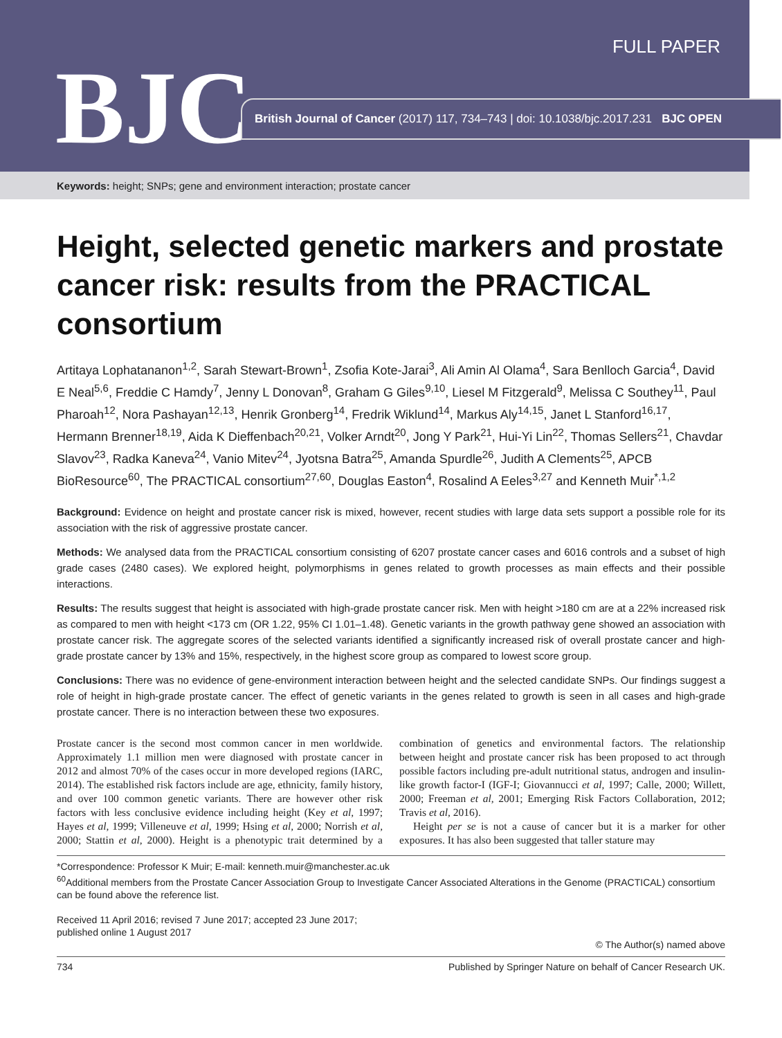FULL PAPER
BJC
British Journal of Cancer (2017) 117, 734–743 | doi: 10.1038/bjc.2017.231 BJC OPEN
Keywords: height; SNPs; gene and environment interaction; prostate cancer
Height, selected genetic markers and prostate cancer risk: results from the PRACTICAL consortium
Artitaya Lophatananon<sup>1,2</sup>, Sarah Stewart-Brown<sup>1</sup>, Zsofia Kote-Jarai<sup>3</sup>, Ali Amin Al Olama<sup>4</sup>, Sara Benlloch Garcia<sup>4</sup>, David E Neal<sup>5,6</sup>, Freddie C Hamdy<sup>7</sup>, Jenny L Donovan<sup>8</sup>, Graham G Giles<sup>9,10</sup>, Liesel M Fitzgerald<sup>9</sup>, Melissa C Southey<sup>11</sup>, Paul Pharoah<sup>12</sup>, Nora Pashayan<sup>12,13</sup>, Henrik Gronberg<sup>14</sup>, Fredrik Wiklund<sup>14</sup>, Markus Aly<sup>14,15</sup>, Janet L Stanford<sup>16,17</sup>, Hermann Brenner<sup>18,19</sup>, Aida K Dieffenbach<sup>20,21</sup>, Volker Arndt<sup>20</sup>, Jong Y Park<sup>21</sup>, Hui-Yi Lin<sup>22</sup>, Thomas Sellers<sup>21</sup>, Chavdar Slavov<sup>23</sup>, Radka Kaneva<sup>24</sup>, Vanio Mitev<sup>24</sup>, Jyotsna Batra<sup>25</sup>, Amanda Spurdle<sup>26</sup>, Judith A Clements<sup>25</sup>, APCB BioResource<sup>60</sup>, The PRACTICAL consortium<sup>27,60</sup>, Douglas Easton<sup>4</sup>, Rosalind A Eeles<sup>3,27</sup> and Kenneth Muir<sup>*,1,2</sup>
Background: Evidence on height and prostate cancer risk is mixed, however, recent studies with large data sets support a possible role for its association with the risk of aggressive prostate cancer.
Methods: We analysed data from the PRACTICAL consortium consisting of 6207 prostate cancer cases and 6016 controls and a subset of high grade cases (2480 cases). We explored height, polymorphisms in genes related to growth processes as main effects and their possible interactions.
Results: The results suggest that height is associated with high-grade prostate cancer risk. Men with height >180 cm are at a 22% increased risk as compared to men with height <173 cm (OR 1.22, 95% CI 1.01–1.48). Genetic variants in the growth pathway gene showed an association with prostate cancer risk. The aggregate scores of the selected variants identified a significantly increased risk of overall prostate cancer and high-grade prostate cancer by 13% and 15%, respectively, in the highest score group as compared to lowest score group.
Conclusions: There was no evidence of gene-environment interaction between height and the selected candidate SNPs. Our findings suggest a role of height in high-grade prostate cancer. The effect of genetic variants in the genes related to growth is seen in all cases and high-grade prostate cancer. There is no interaction between these two exposures.
Prostate cancer is the second most common cancer in men worldwide. Approximately 1.1 million men were diagnosed with prostate cancer in 2012 and almost 70% of the cases occur in more developed regions (IARC, 2014). The established risk factors include are age, ethnicity, family history, and over 100 common genetic variants. There are however other risk factors with less conclusive evidence including height (Key et al, 1997; Hayes et al, 1999; Villeneuve et al, 1999; Hsing et al, 2000; Norrish et al, 2000; Stattin et al, 2000). Height is a phenotypic trait determined by a combination of genetics and environmental factors. The relationship between height and prostate cancer risk has been proposed to act through possible factors including pre-adult nutritional status, androgen and insulin-like growth factor-I (IGF-I; Giovannucci et al, 1997; Calle, 2000; Willett, 2000; Freeman et al, 2001; Emerging Risk Factors Collaboration, 2012; Travis et al, 2016).
Height per se is not a cause of cancer but it is a marker for other exposures. It has also been suggested that taller stature may
*Correspondence: Professor K Muir; E-mail: kenneth.muir@manchester.ac.uk
<sup>60</sup> Additional members from the Prostate Cancer Association Group to Investigate Cancer Associated Alterations in the Genome (PRACTICAL) consortium can be found above the reference list.
Received 11 April 2016; revised 7 June 2017; accepted 23 June 2017;
published online 1 August 2017
© The Author(s) named above
734 Published by Springer Nature on behalf of Cancer Research UK.